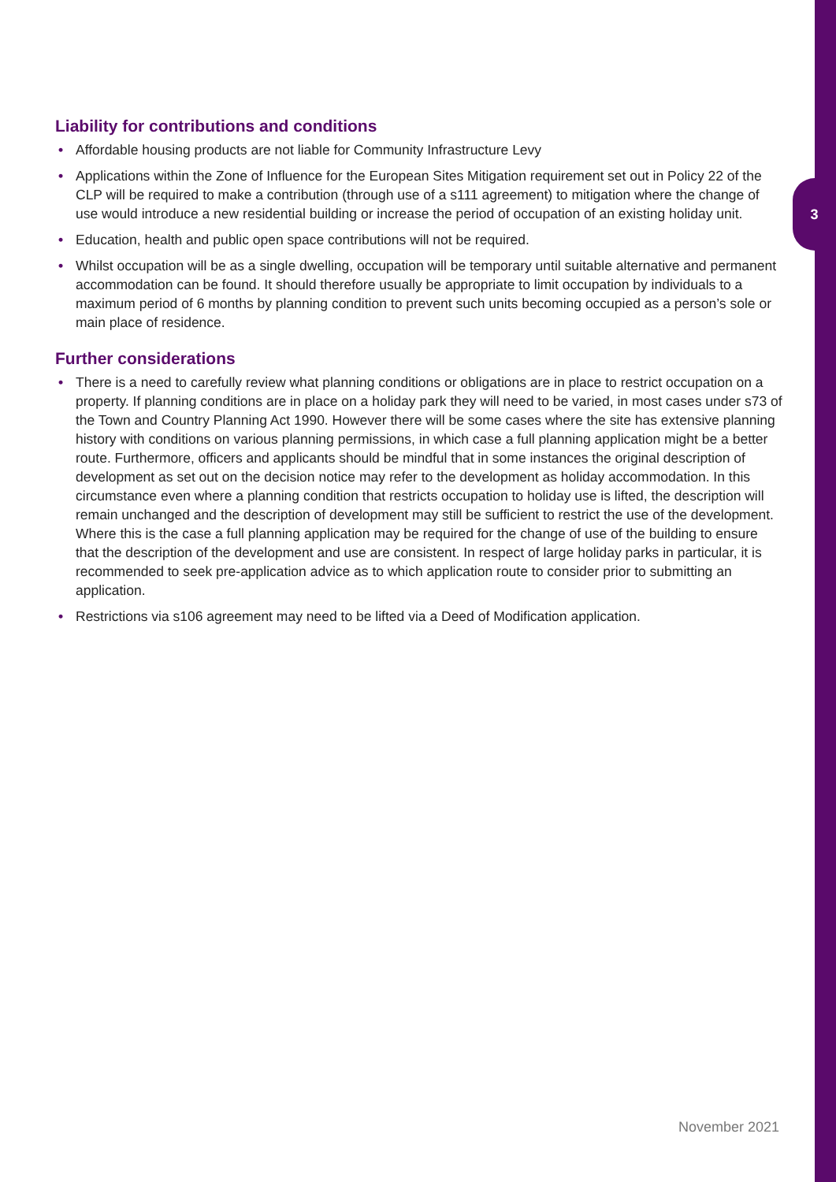3
Liability for contributions and conditions
• Affordable housing products are not liable for Community Infrastructure Levy
• Applications within the Zone of Influence for the European Sites Mitigation requirement set out in Policy 22 of the CLP will be required to make a contribution (through use of a s111 agreement) to mitigation where the change of use would introduce a new residential building or increase the period of occupation of an existing holiday unit.
• Education, health and public open space contributions will not be required.
• Whilst occupation will be as a single dwelling, occupation will be temporary until suitable alternative and permanent accommodation can be found. It should therefore usually be appropriate to limit occupation by individuals to a maximum period of 6 months by planning condition to prevent such units becoming occupied as a person’s sole or main place of residence.
Further considerations
• There is a need to carefully review what planning conditions or obligations are in place to restrict occupation on a property. If planning conditions are in place on a holiday park they will need to be varied, in most cases under s73 of the Town and Country Planning Act 1990. However there will be some cases where the site has extensive planning history with conditions on various planning permissions, in which case a full planning application might be a better route. Furthermore, officers and applicants should be mindful that in some instances the original description of development as set out on the decision notice may refer to the development as holiday accommodation. In this circumstance even where a planning condition that restricts occupation to holiday use is lifted, the description will remain unchanged and the description of development may still be sufficient to restrict the use of the development. Where this is the case a full planning application may be required for the change of use of the building to ensure that the description of the development and use are consistent. In respect of large holiday parks in particular, it is recommended to seek pre-application advice as to which application route to consider prior to submitting an application.
• Restrictions via s106 agreement may need to be lifted via a Deed of Modification application.
November 2021